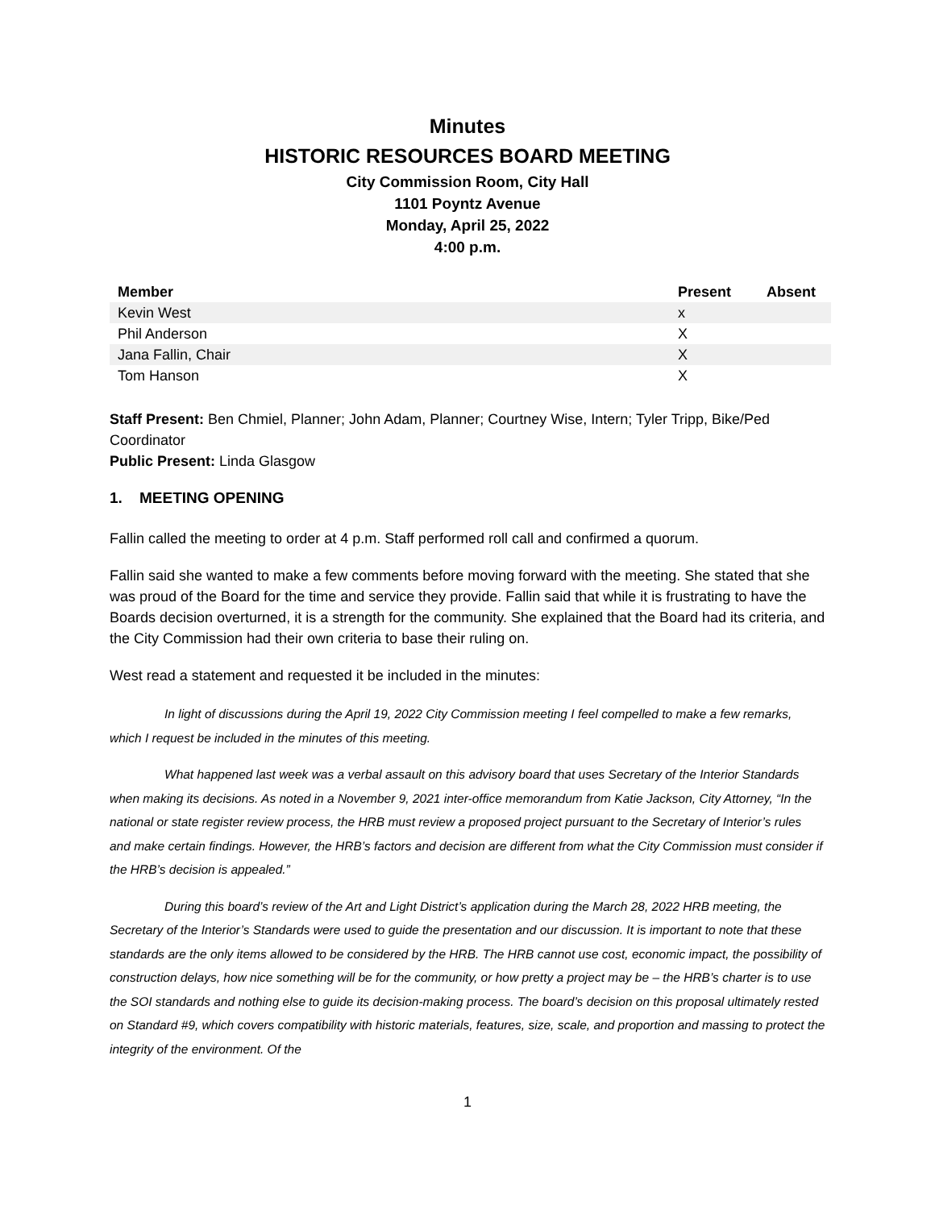Minutes
HISTORIC RESOURCES BOARD MEETING
City Commission Room, City Hall
1101 Poyntz Avenue
Monday, April 25, 2022
4:00 p.m.
| Member | Present | Absent |
| --- | --- | --- |
| Kevin West | x | |
| Phil Anderson | X | |
| Jana Fallin, Chair | X | |
| Tom Hanson | X | |
Staff Present: Ben Chmiel, Planner; John Adam, Planner; Courtney Wise, Intern; Tyler Tripp, Bike/Ped Coordinator
Public Present: Linda Glasgow
1. MEETING OPENING
Fallin called the meeting to order at 4 p.m. Staff performed roll call and confirmed a quorum.
Fallin said she wanted to make a few comments before moving forward with the meeting. She stated that she was proud of the Board for the time and service they provide. Fallin said that while it is frustrating to have the Boards decision overturned, it is a strength for the community. She explained that the Board had its criteria, and the City Commission had their own criteria to base their ruling on.
West read a statement and requested it be included in the minutes:
In light of discussions during the April 19, 2022 City Commission meeting I feel compelled to make a few remarks, which I request be included in the minutes of this meeting.
What happened last week was a verbal assault on this advisory board that uses Secretary of the Interior Standards when making its decisions. As noted in a November 9, 2021 inter-office memorandum from Katie Jackson, City Attorney, “In the national or state register review process, the HRB must review a proposed project pursuant to the Secretary of Interior’s rules and make certain findings. However, the HRB’s factors and decision are different from what the City Commission must consider if the HRB’s decision is appealed.”
During this board’s review of the Art and Light District’s application during the March 28, 2022 HRB meeting, the Secretary of the Interior’s Standards were used to guide the presentation and our discussion. It is important to note that these standards are the only items allowed to be considered by the HRB. The HRB cannot use cost, economic impact, the possibility of construction delays, how nice something will be for the community, or how pretty a project may be – the HRB’s charter is to use the SOI standards and nothing else to guide its decision-making process. The board’s decision on this proposal ultimately rested on Standard #9, which covers compatibility with historic materials, features, size, scale, and proportion and massing to protect the integrity of the environment. Of the
1